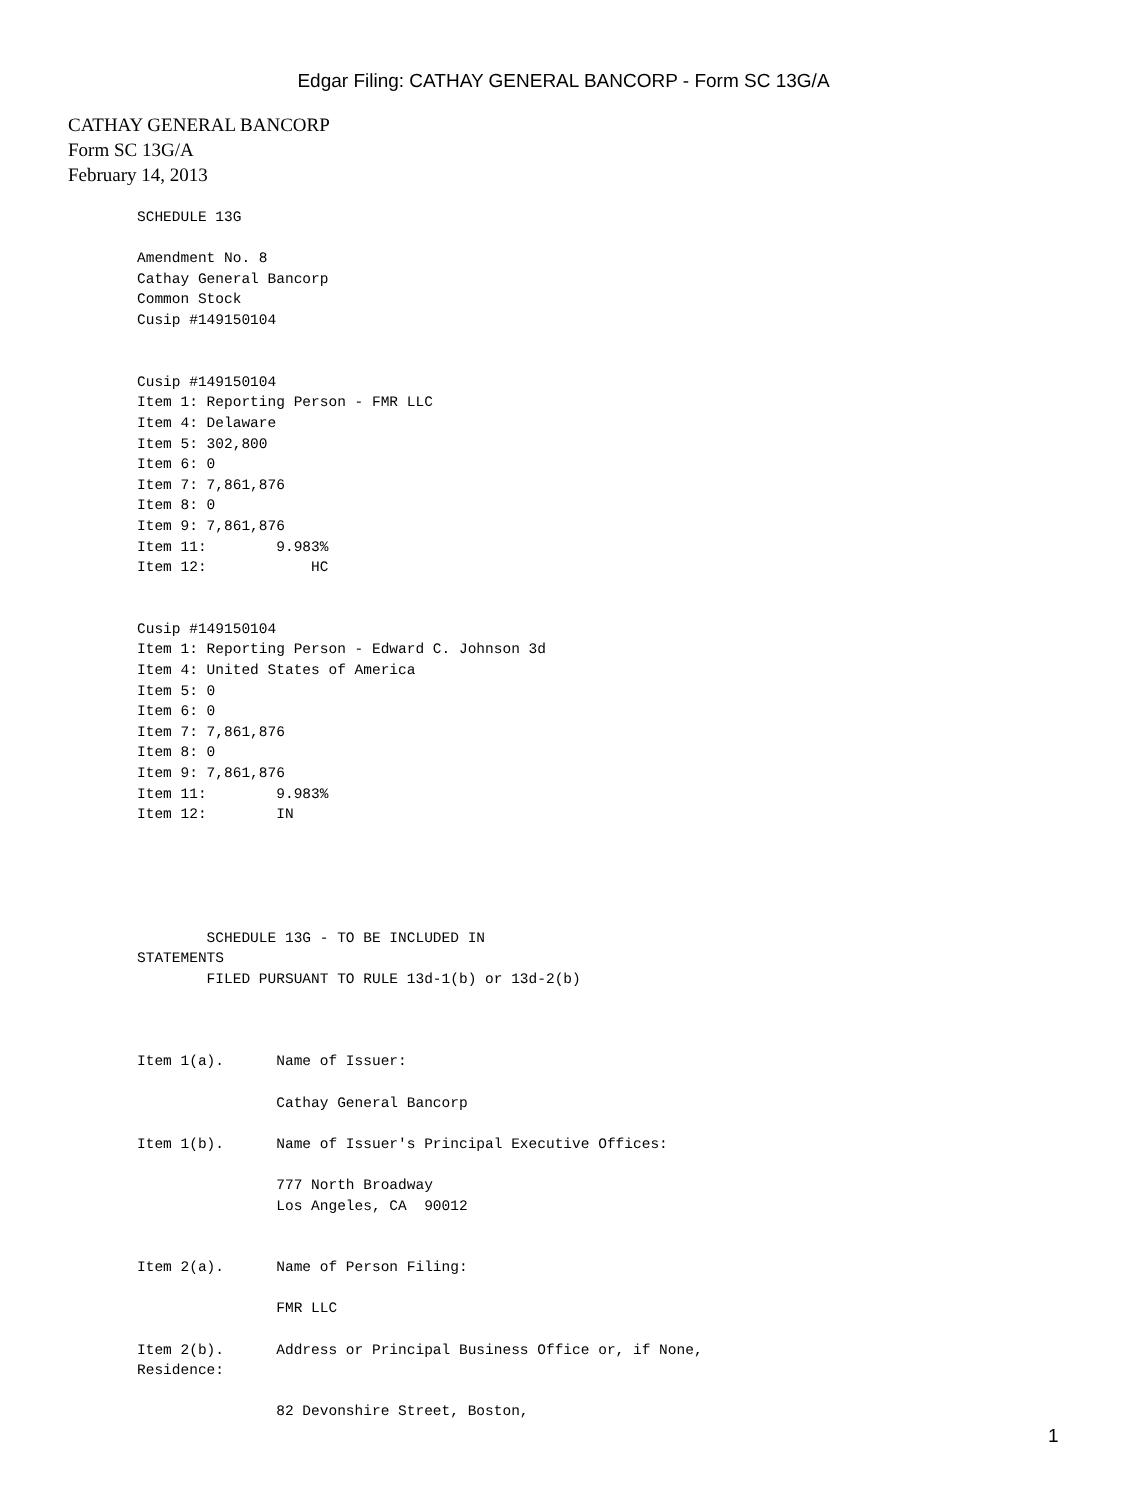Edgar Filing: CATHAY GENERAL BANCORP - Form SC 13G/A
CATHAY GENERAL BANCORP
Form SC 13G/A
February 14, 2013
SCHEDULE 13G

Amendment No. 8
Cathay General Bancorp
Common Stock
Cusip #149150104


Cusip #149150104
Item 1: Reporting Person - FMR LLC
Item 4: Delaware
Item 5: 302,800
Item 6: 0
Item 7: 7,861,876
Item 8: 0
Item 9: 7,861,876
Item 11:        9.983%
Item 12:            HC


Cusip #149150104
Item 1: Reporting Person - Edward C. Johnson 3d
Item 4: United States of America
Item 5: 0
Item 6: 0
Item 7: 7,861,876
Item 8: 0
Item 9: 7,861,876
Item 11:        9.983%
Item 12:        IN





        SCHEDULE 13G - TO BE INCLUDED IN
STATEMENTS
        FILED PURSUANT TO RULE 13d-1(b) or 13d-2(b)



Item 1(a).      Name of Issuer:

                Cathay General Bancorp

Item 1(b).      Name of Issuer's Principal Executive Offices:

                777 North Broadway
                Los Angeles, CA  90012


Item 2(a).      Name of Person Filing:

                FMR LLC

Item 2(b).      Address or Principal Business Office or, if None,
Residence:

                82 Devonshire Street, Boston,
1